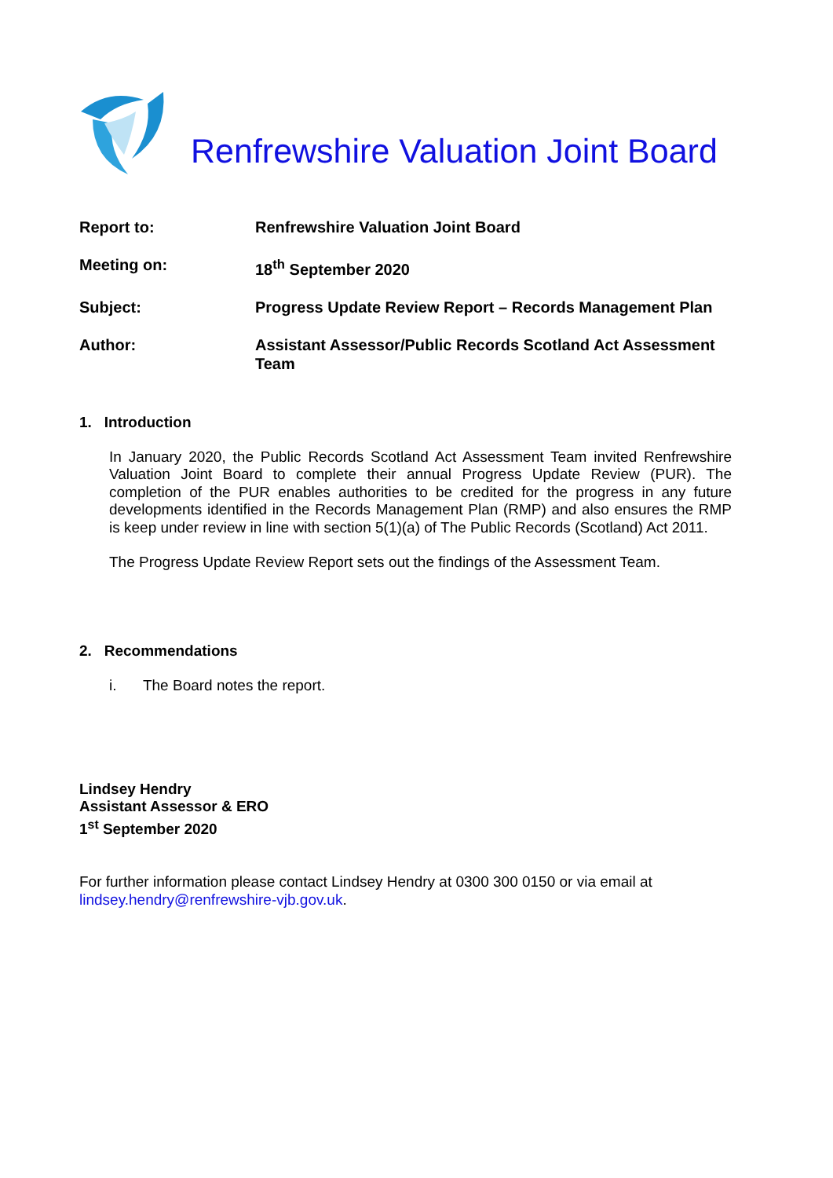Renfrewshire Valuation Joint Board
| Report to: | Renfrewshire Valuation Joint Board |
| Meeting on: | 18<sup>th</sup> September 2020 |
| Subject: | Progress Update Review Report – Records Management Plan |
| Author: | Assistant Assessor/Public Records Scotland Act Assessment Team |
1. Introduction
In January 2020, the Public Records Scotland Act Assessment Team invited Renfrewshire Valuation Joint Board to complete their annual Progress Update Review (PUR). The completion of the PUR enables authorities to be credited for the progress in any future developments identified in the Records Management Plan (RMP) and also ensures the RMP is keep under review in line with section 5(1)(a) of The Public Records (Scotland) Act 2011.
The Progress Update Review Report sets out the findings of the Assessment Team.
2. Recommendations
i. The Board notes the report.
Lindsey Hendry
Assistant Assessor & ERO
1<sup>st</sup> September 2020
For further information please contact Lindsey Hendry at 0300 300 0150 or via email at
lindsey.hendry@renfrewshire-vjb.gov.uk.